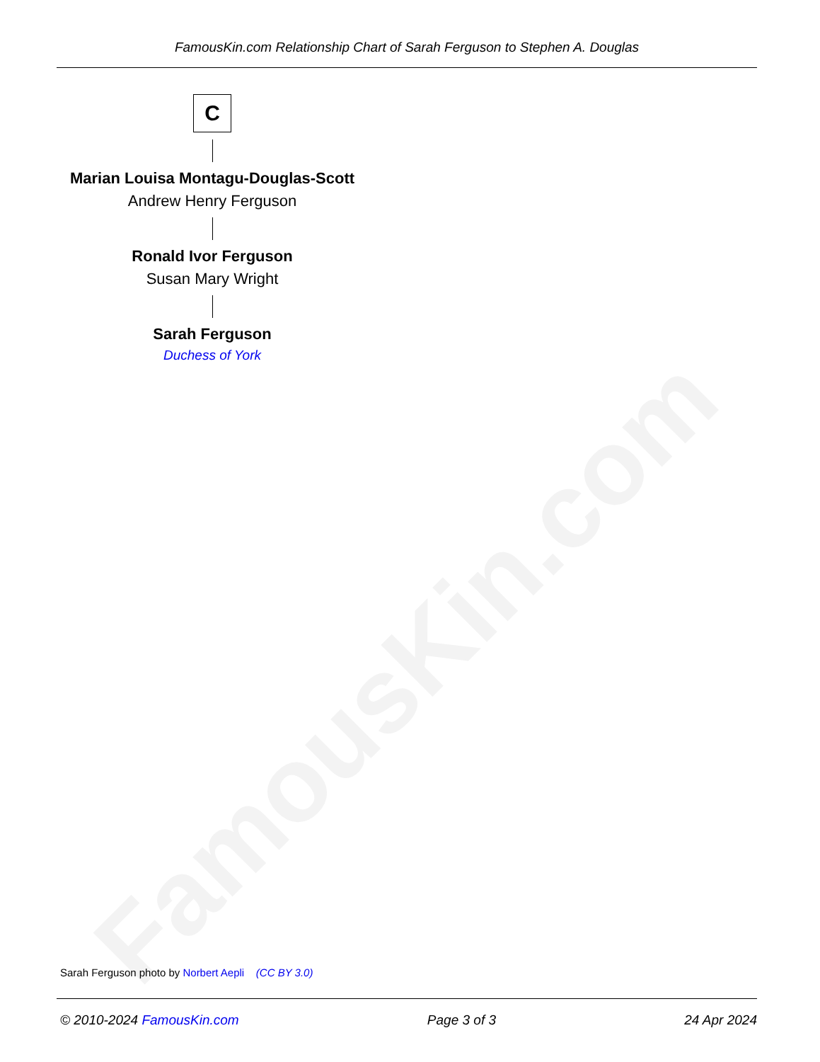FamousKin.com
FamousKin.com Relationship Chart of Sarah Ferguson to Stephen A. Douglas
C
Marian Louisa Montagu-Douglas-Scott
Andrew Henry Ferguson
Ronald Ivor Ferguson
Susan Mary Wright
Sarah Ferguson
Duchess of York
Sarah Ferguson photo by Norbert Aepli (CC BY 3.0)
© 2010-2024 FamousKin.com Page 3 of 3 24 Apr 2024